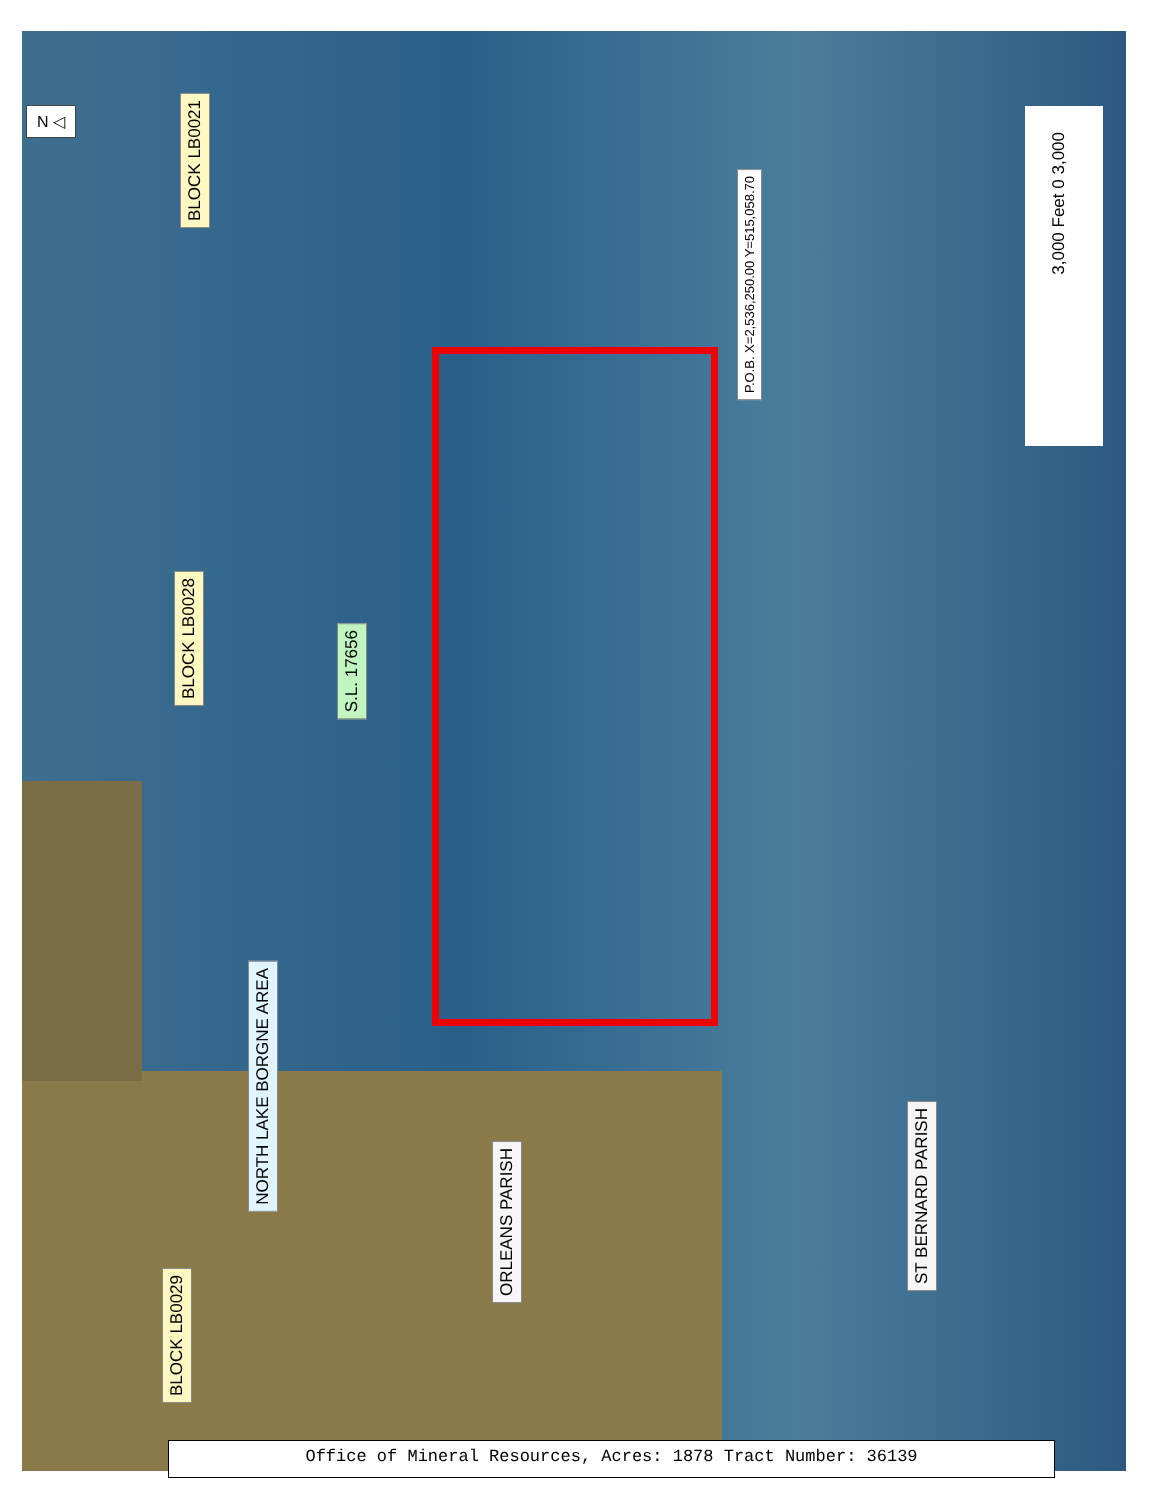N ◁
BLOCK LB0021
BLOCK LB0028
S.L. 17656
NORTH LAKE BORGNE AREA
BLOCK LB0029
ORLEANS PARISH
ST BERNARD PARISH
P.O.B. X=2,536,250.00 Y=515,058.70
3,000 Feet 0 3,000
Office of Mineral Resources, Acres: 1878 Tract Number: 36139